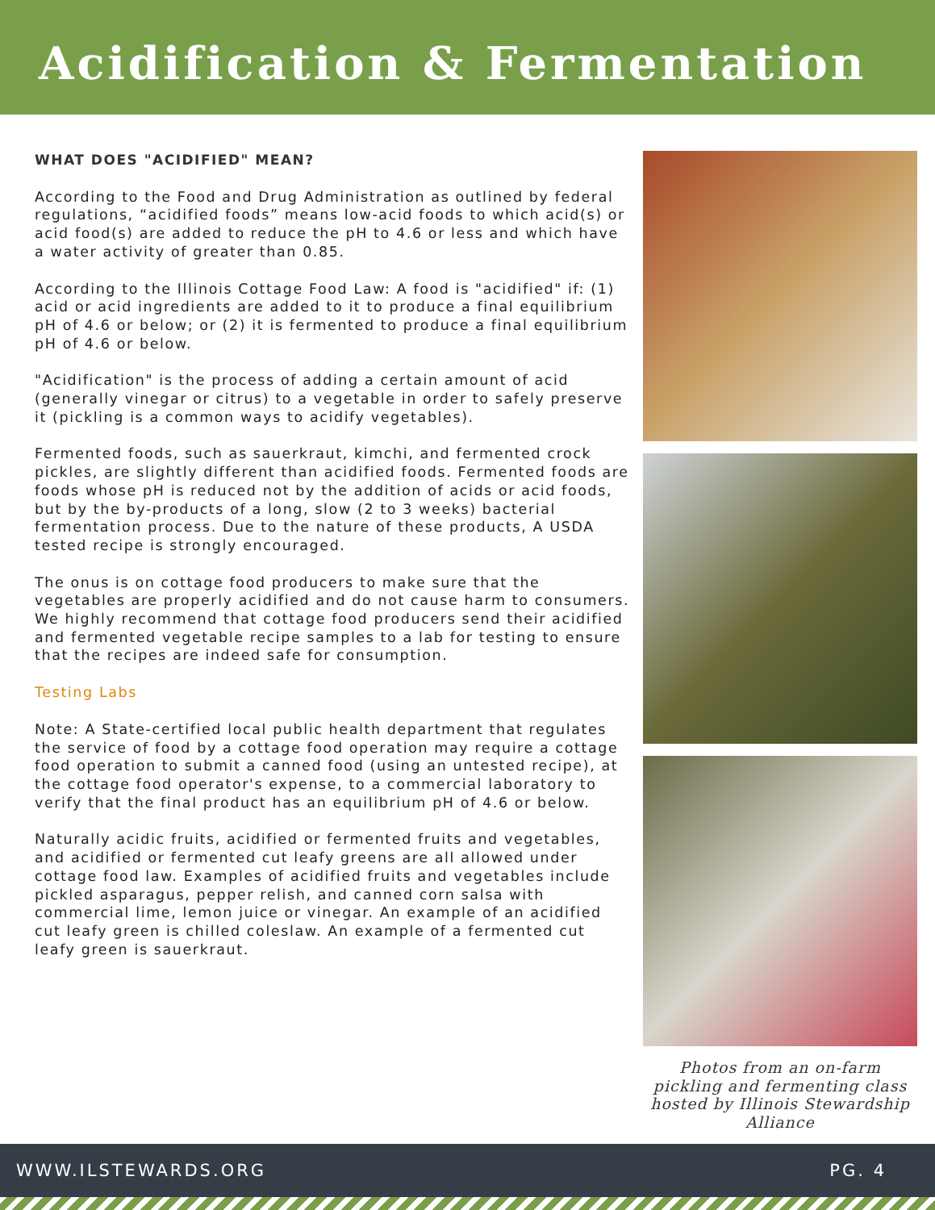Acidification & Fermentation
WHAT DOES "ACIDIFIED" MEAN?
According to the Food and Drug Administration as outlined by federal regulations, “acidified foods” means low-acid foods to which acid(s) or acid food(s) are added to reduce the pH to 4.6 or less and which have a water activity of greater than 0.85.
According to the Illinois Cottage Food Law: A food is "acidified" if: (1) acid or acid ingredients are added to it to produce a final equilibrium pH of 4.6 or below; or (2) it is fermented to produce a final equilibrium pH of 4.6 or below.
"Acidification" is the process of adding a certain amount of acid (generally vinegar or citrus) to a vegetable in order to safely preserve it (pickling is a common ways to acidify vegetables).
Fermented foods, such as sauerkraut, kimchi, and fermented crock pickles, are slightly different than acidified foods. Fermented foods are foods whose pH is reduced not by the addition of acids or acid foods, but by the by-products of a long, slow (2 to 3 weeks) bacterial fermentation process. Due to the nature of these products, A USDA tested recipe is strongly encouraged.
The onus is on cottage food producers to make sure that the vegetables are properly acidified and do not cause harm to consumers. We highly recommend that cottage food producers send their acidified and fermented vegetable recipe samples to a lab for testing to ensure that the recipes are indeed safe for consumption.
Testing Labs
Note: A State-certified local public health department that regulates the service of food by a cottage food operation may require a cottage food operation to submit a canned food (using an untested recipe), at the cottage food operator's expense, to a commercial laboratory to verify that the final product has an equilibrium pH of 4.6 or below.
Naturally acidic fruits, acidified or fermented fruits and vegetables, and acidified or fermented cut leafy greens are all allowed under cottage food law. Examples of acidified fruits and vegetables include pickled asparagus, pepper relish, and canned corn salsa with commercial lime, lemon juice or vinegar. An example of an acidified cut leafy green is chilled coleslaw. An example of a fermented cut leafy green is sauerkraut.
Photos from an on-farm pickling and fermenting class hosted by Illinois Stewardship Alliance
WWW.ILSTEWARDS.ORG PG. 4